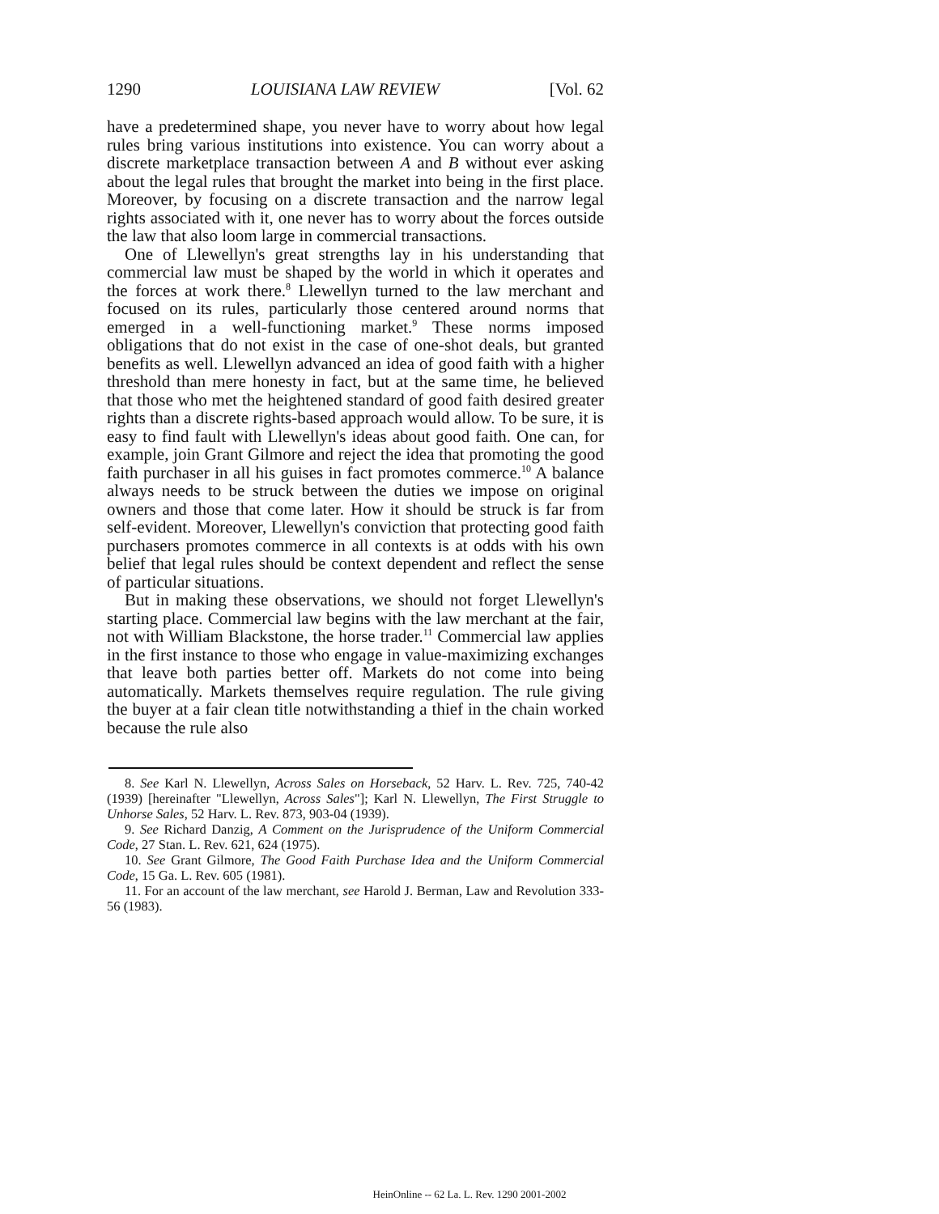1290 LOUISIANA LAW REVIEW [Vol. 62
have a predetermined shape, you never have to worry about how legal rules bring various institutions into existence. You can worry about a discrete marketplace transaction between A and B without ever asking about the legal rules that brought the market into being in the first place. Moreover, by focusing on a discrete transaction and the narrow legal rights associated with it, one never has to worry about the forces outside the law that also loom large in commercial transactions.
One of Llewellyn's great strengths lay in his understanding that commercial law must be shaped by the world in which it operates and the forces at work there.<sup>8</sup> Llewellyn turned to the law merchant and focused on its rules, particularly those centered around norms that emerged in a well-functioning market.<sup>9</sup> These norms imposed obligations that do not exist in the case of one-shot deals, but granted benefits as well. Llewellyn advanced an idea of good faith with a higher threshold than mere honesty in fact, but at the same time, he believed that those who met the heightened standard of good faith desired greater rights than a discrete rights-based approach would allow. To be sure, it is easy to find fault with Llewellyn's ideas about good faith. One can, for example, join Grant Gilmore and reject the idea that promoting the good faith purchaser in all his guises in fact promotes commerce.<sup>10</sup> A balance always needs to be struck between the duties we impose on original owners and those that come later. How it should be struck is far from self-evident. Moreover, Llewellyn's conviction that protecting good faith purchasers promotes commerce in all contexts is at odds with his own belief that legal rules should be context dependent and reflect the sense of particular situations.
But in making these observations, we should not forget Llewellyn's starting place. Commercial law begins with the law merchant at the fair, not with William Blackstone, the horse trader.<sup>11</sup> Commercial law applies in the first instance to those who engage in value-maximizing exchanges that leave both parties better off. Markets do not come into being automatically. Markets themselves require regulation. The rule giving the buyer at a fair clean title notwithstanding a thief in the chain worked because the rule also
8. See Karl N. Llewellyn, Across Sales on Horseback, 52 Harv. L. Rev. 725, 740-42 (1939) [hereinafter "Llewellyn, Across Sales"]; Karl N. Llewellyn, The First Struggle to Unhorse Sales, 52 Harv. L. Rev. 873, 903-04 (1939).
9. See Richard Danzig, A Comment on the Jurisprudence of the Uniform Commercial Code, 27 Stan. L. Rev. 621, 624 (1975).
10. See Grant Gilmore, The Good Faith Purchase Idea and the Uniform Commercial Code, 15 Ga. L. Rev. 605 (1981).
11. For an account of the law merchant, see Harold J. Berman, Law and Revolution 333-56 (1983).
HeinOnline -- 62 La. L. Rev. 1290 2001-2002